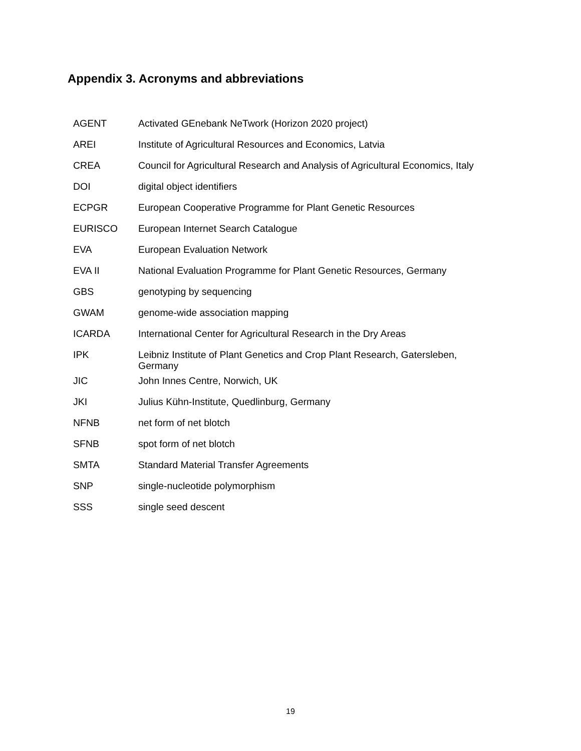Appendix 3. Acronyms and abbreviations
| AGENT | Activated GEnebank NeTwork (Horizon 2020 project) |
| AREI | Institute of Agricultural Resources and Economics, Latvia |
| CREA | Council for Agricultural Research and Analysis of Agricultural Economics, Italy |
| DOI | digital object identifiers |
| ECPGR | European Cooperative Programme for Plant Genetic Resources |
| EURISCO | European Internet Search Catalogue |
| EVA | European Evaluation Network |
| EVA II | National Evaluation Programme for Plant Genetic Resources, Germany |
| GBS | genotyping by sequencing |
| GWAM | genome-wide association mapping |
| ICARDA | International Center for Agricultural Research in the Dry Areas |
| IPK | Leibniz Institute of Plant Genetics and Crop Plant Research, Gatersleben, Germany |
| JIC | John Innes Centre, Norwich, UK |
| JKI | Julius Kühn-Institute, Quedlinburg, Germany |
| NFNB | net form of net blotch |
| SFNB | spot form of net blotch |
| SMTA | Standard Material Transfer Agreements |
| SNP | single-nucleotide polymorphism |
| SSS | single seed descent |
19